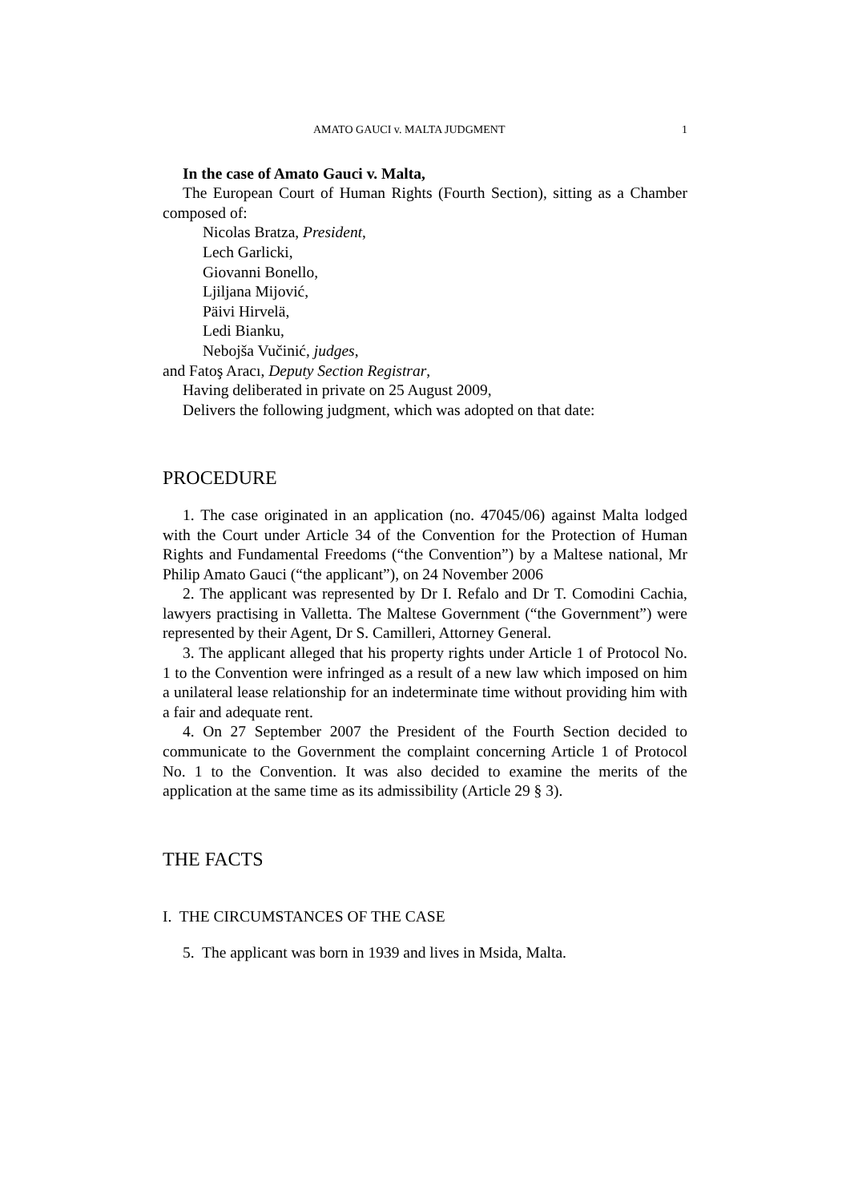AMATO GAUCI v. MALTA JUDGMENT 1
In the case of Amato Gauci v. Malta,
The European Court of Human Rights (Fourth Section), sitting as a Chamber composed of:
Nicolas Bratza, President,
Lech Garlicki,
Giovanni Bonello,
Ljiljana Mijović,
Päivi Hirvelä,
Ledi Bianku,
Nebojša Vučinić, judges,
and Fatoş Aracı, Deputy Section Registrar,
Having deliberated in private on 25 August 2009,
Delivers the following judgment, which was adopted on that date:
PROCEDURE
1. The case originated in an application (no. 47045/06) against Malta lodged with the Court under Article 34 of the Convention for the Protection of Human Rights and Fundamental Freedoms (“the Convention”) by a Maltese national, Mr Philip Amato Gauci (“the applicant”), on 24 November 2006
2. The applicant was represented by Dr I. Refalo and Dr T. Comodini Cachia, lawyers practising in Valletta. The Maltese Government (“the Government”) were represented by their Agent, Dr S. Camilleri, Attorney General.
3. The applicant alleged that his property rights under Article 1 of Protocol No. 1 to the Convention were infringed as a result of a new law which imposed on him a unilateral lease relationship for an indeterminate time without providing him with a fair and adequate rent.
4. On 27 September 2007 the President of the Fourth Section decided to communicate to the Government the complaint concerning Article 1 of Protocol No. 1 to the Convention. It was also decided to examine the merits of the application at the same time as its admissibility (Article 29 § 3).
THE FACTS
I. THE CIRCUMSTANCES OF THE CASE
5. The applicant was born in 1939 and lives in Msida, Malta.